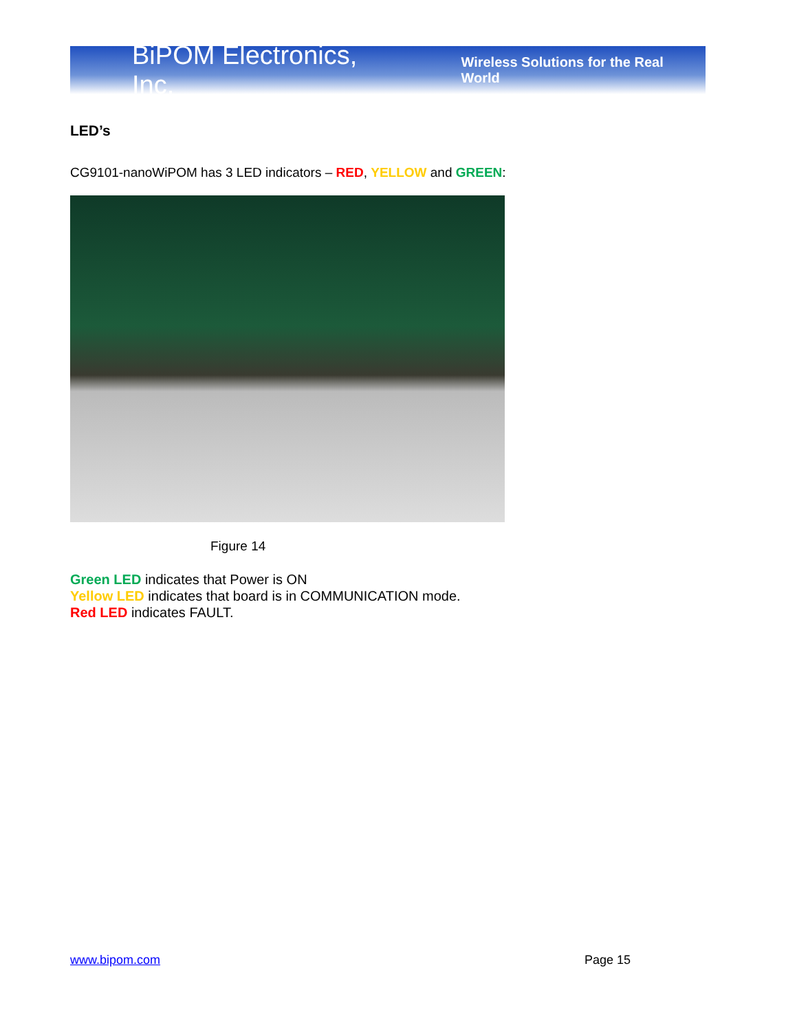BiPOM Electronics, Inc. Wireless Solutions for the Real World
LED’s
CG9101-nanoWiPOM has 3 LED indicators – RED, YELLOW and GREEN:
Figure 14
Green LED indicates that Power is ON
Yellow LED indicates that board is in COMMUNICATION mode.
Red LED indicates FAULT.
www.bipom.com Page 15